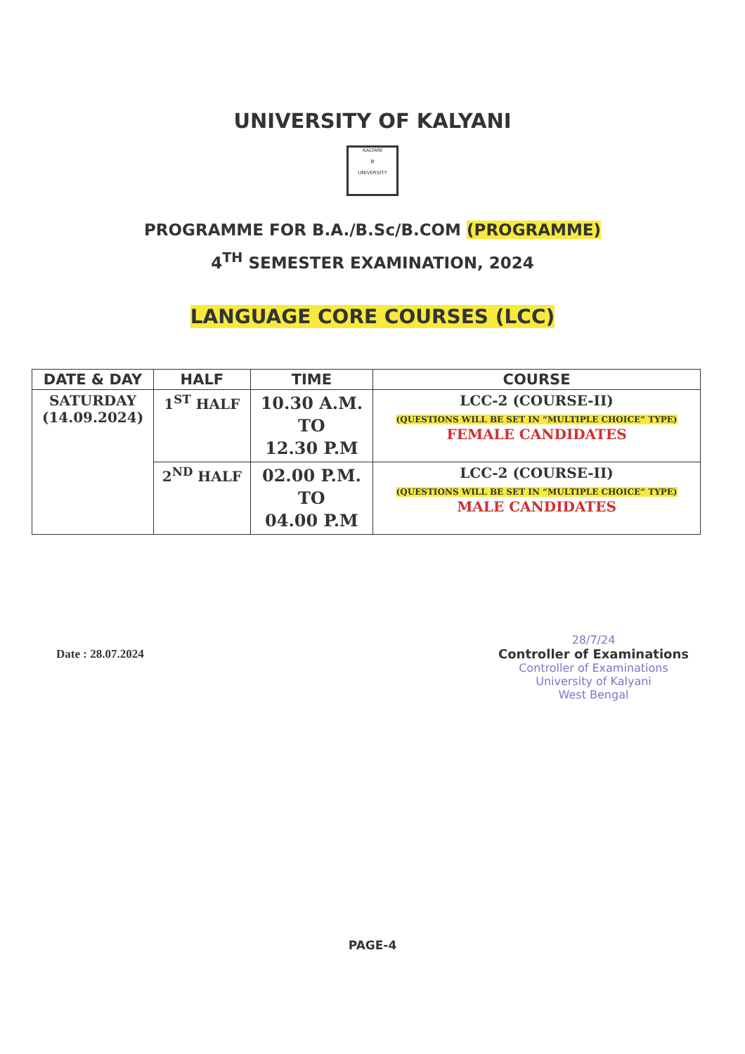UNIVERSITY OF KALYANI
KALYANI
⚙
UNIVERSITY
PROGRAMME FOR B.A./B.Sc/B.COM (PROGRAMME)
4<sup>TH</sup> SEMESTER EXAMINATION, 2024
LANGUAGE CORE COURSES (LCC)
| DATE & DAY | HALF | TIME | COURSE |
| --- | --- | --- | --- |
| SATURDAY (14.09.2024) | 1<sup>ST</sup> HALF | 10.30 A.M. TO 12.30 P.M | LCC-2 (COURSE-II) (QUESTIONS WILL BE SET IN “MULTIPLE CHOICE” TYPE) FEMALE CANDIDATES |
| | 2<sup>ND</sup> HALF | 02.00 P.M. TO 04.00 P.M | LCC-2 (COURSE-II) (QUESTIONS WILL BE SET IN “MULTIPLE CHOICE” TYPE) MALE CANDIDATES |
Date : 28.07.2024
28/7/24
Controller of Examinations
Controller of Examinations
University of Kalyani
West Bengal
PAGE-4